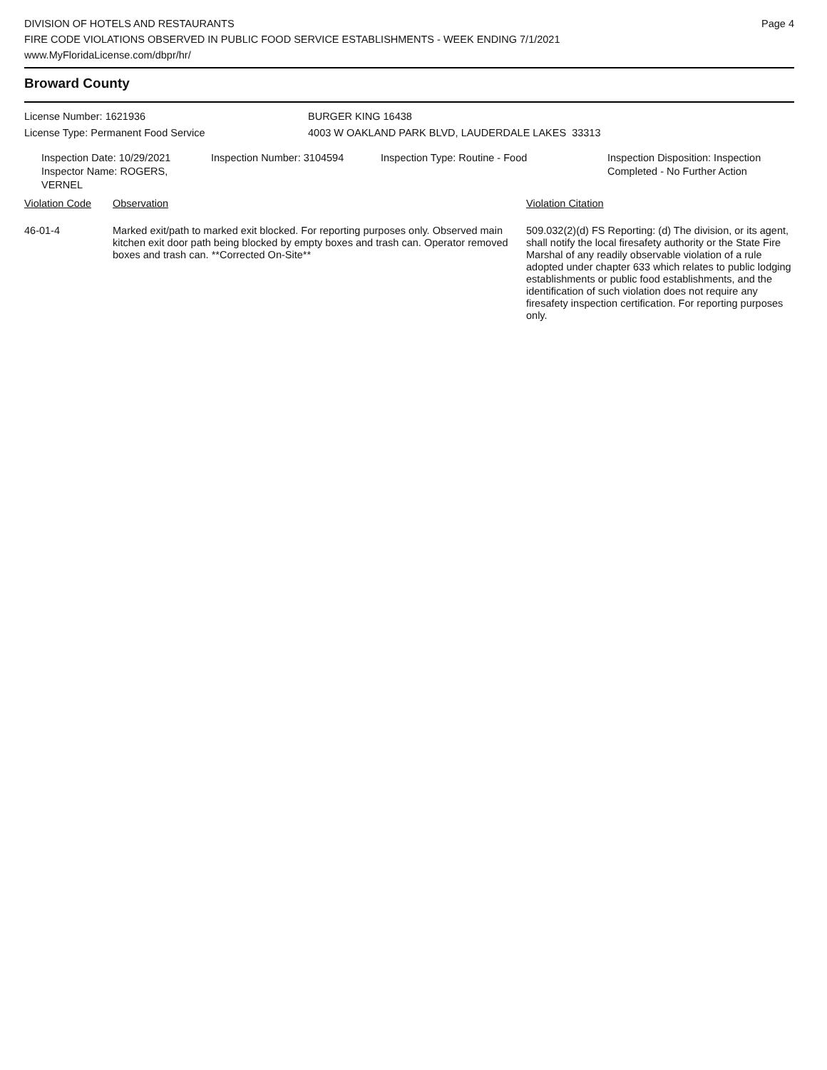DIVISION OF HOTELS AND RESTAURANTS
FIRE CODE VIOLATIONS OBSERVED IN PUBLIC FOOD SERVICE ESTABLISHMENTS - WEEK ENDING 7/1/2021
www.MyFloridaLicense.com/dbpr/hr/
Page 4
Broward County
License Number: 1621936 BURGER KING 16438
License Type: Permanent Food Service 4003 W OAKLAND PARK BLVD, LAUDERDALE LAKES 33313
Inspection Date: 10/29/2021
Inspector Name: ROGERS, VERNEL
Inspection Number: 3104594 Inspection Type: Routine - Food Inspection Disposition: Inspection
Completed - No Further Action
| Violation Code | Observation | Violation Citation |
| --- | --- | --- |
| 46-01-4 | Marked exit/path to marked exit blocked. For reporting purposes only. Observed main kitchen exit door path being blocked by empty boxes and trash can. Operator removed boxes and trash can. **Corrected On-Site** | 509.032(2)(d) FS Reporting: (d) The division, or its agent, shall notify the local firesafety authority or the State Fire Marshal of any readily observable violation of a rule adopted under chapter 633 which relates to public lodging establishments or public food establishments, and the identification of such violation does not require any firesafety inspection certification. For reporting purposes only. |